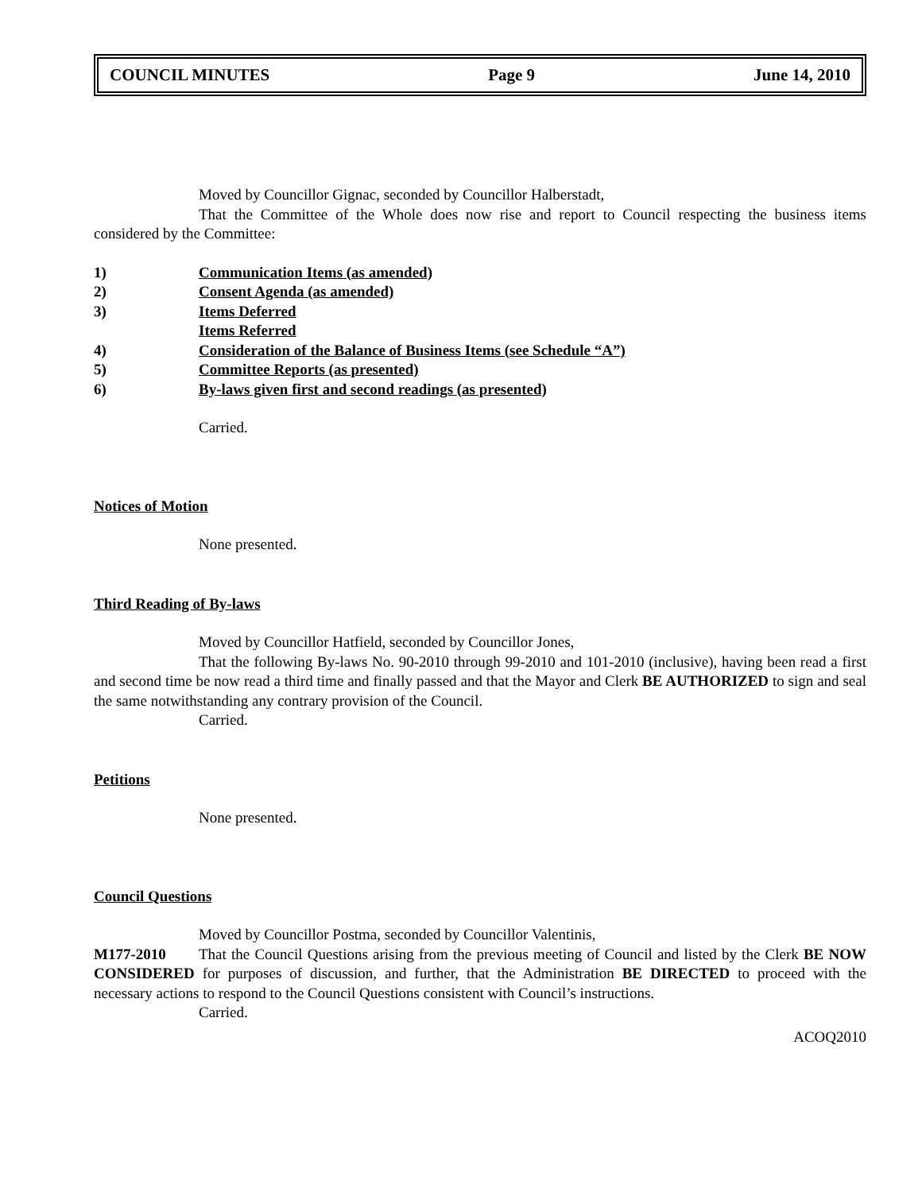COUNCIL MINUTES Page 9 June 14, 2010
Moved by Councillor Gignac, seconded by Councillor Halberstadt,
That the Committee of the Whole does now rise and report to Council respecting the business items considered by the Committee:
1) Communication Items (as amended)
2) Consent Agenda (as amended)
3) Items Deferred
Items Referred
4) Consideration of the Balance of Business Items (see Schedule “A”)
5) Committee Reports (as presented)
6) By-laws given first and second readings (as presented)
Carried.
Notices of Motion
None presented.
Third Reading of By-laws
Moved by Councillor Hatfield, seconded by Councillor Jones,
That the following By-laws No. 90-2010 through 99-2010 and 101-2010 (inclusive), having been read a first and second time be now read a third time and finally passed and that the Mayor and Clerk BE AUTHORIZED to sign and seal the same notwithstanding any contrary provision of the Council.
Carried.
Petitions
None presented.
Council Questions
Moved by Councillor Postma, seconded by Councillor Valentinis,
M177-2010 That the Council Questions arising from the previous meeting of Council and listed by the Clerk BE NOW CONSIDERED for purposes of discussion, and further, that the Administration BE DIRECTED to proceed with the necessary actions to respond to the Council Questions consistent with Council’s instructions.
Carried.
ACOQ2010